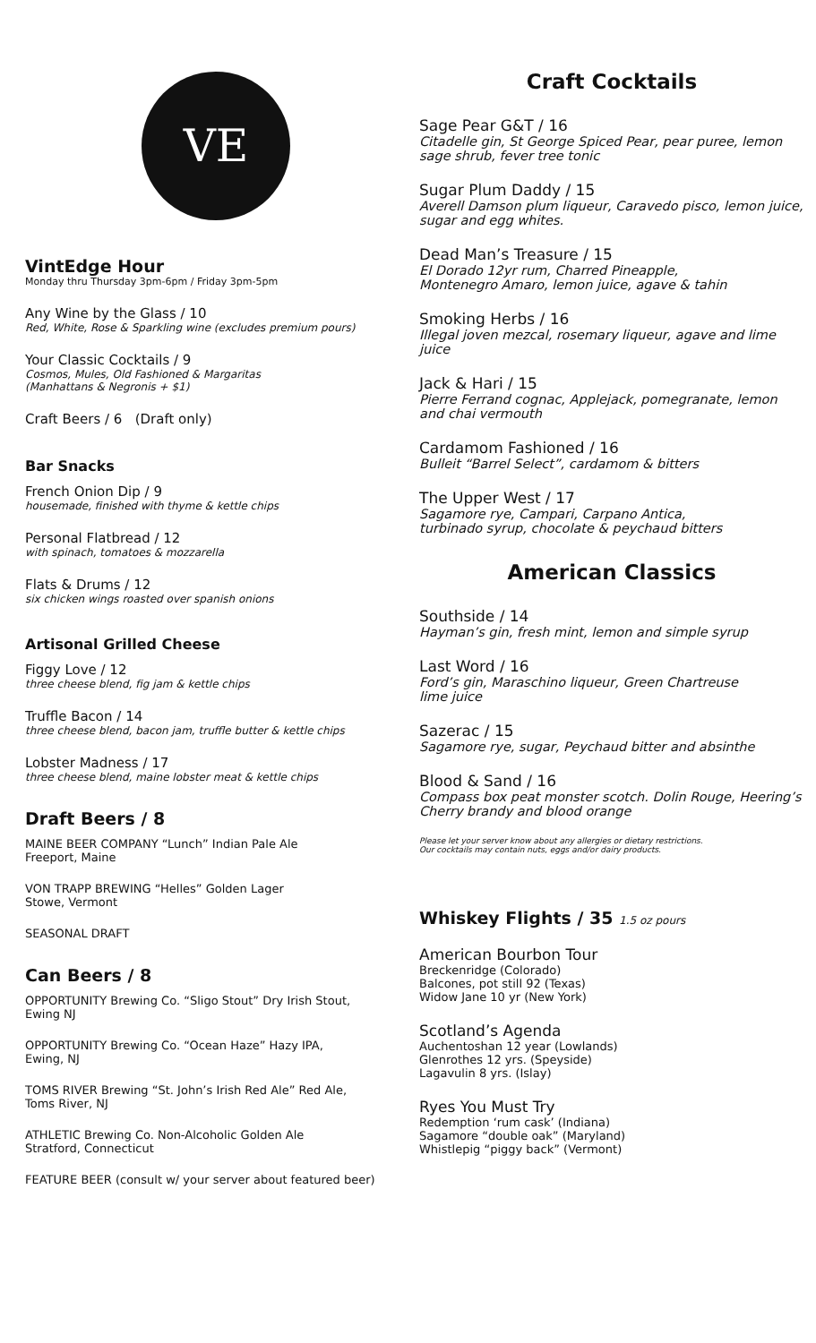VE
VintEdge Hour
Monday thru Thursday 3pm-6pm / Friday 3pm-5pm
Any Wine by the Glass / 10
Red, White, Rose & Sparkling wine (excludes premium pours)
Your Classic Cocktails / 9
Cosmos, Mules, Old Fashioned & Margaritas
(Manhattans & Negronis + $1)
Craft Beers / 6 (Draft only)
Bar Snacks
French Onion Dip / 9
housemade, finished with thyme & kettle chips
Personal Flatbread / 12
with spinach, tomatoes & mozzarella
Flats & Drums / 12
six chicken wings roasted over spanish onions
Artisonal Grilled Cheese
Figgy Love / 12
three cheese blend, fig jam & kettle chips
Truffle Bacon / 14
three cheese blend, bacon jam, truffle butter & kettle chips
Lobster Madness / 17
three cheese blend, maine lobster meat & kettle chips
Draft Beers / 8
MAINE BEER COMPANY “Lunch” Indian Pale Ale
Freeport, Maine
VON TRAPP BREWING “Helles” Golden Lager
Stowe, Vermont
SEASONAL DRAFT
Can Beers / 8
OPPORTUNITY Brewing Co. “Sligo Stout” Dry Irish Stout,
Ewing NJ
OPPORTUNITY Brewing Co. “Ocean Haze” Hazy IPA,
Ewing, NJ
TOMS RIVER Brewing “St. John’s Irish Red Ale” Red Ale,
Toms River, NJ
ATHLETIC Brewing Co. Non-Alcoholic Golden Ale
Stratford, Connecticut
FEATURE BEER (consult w/ your server about featured beer)
Craft Cocktails
Sage Pear G&T / 16
Citadelle gin, St George Spiced Pear, pear puree, lemon sage shrub, fever tree tonic
Sugar Plum Daddy / 15
Averell Damson plum liqueur, Caravedo pisco, lemon juice, sugar and egg whites.
Dead Man’s Treasure / 15
El Dorado 12yr rum, Charred Pineapple,
Montenegro Amaro, lemon juice, agave & tahin
Smoking Herbs / 16
Illegal joven mezcal, rosemary liqueur, agave and lime juice
Jack & Hari / 15
Pierre Ferrand cognac, Applejack, pomegranate, lemon and chai vermouth
Cardamom Fashioned / 16
Bulleit “Barrel Select”, cardamom & bitters
The Upper West / 17
Sagamore rye, Campari, Carpano Antica,
turbinado syrup, chocolate & peychaud bitters
American Classics
Southside / 14
Hayman’s gin, fresh mint, lemon and simple syrup
Last Word / 16
Ford’s gin, Maraschino liqueur, Green Chartreuse
lime juice
Sazerac / 15
Sagamore rye, sugar, Peychaud bitter and absinthe
Blood & Sand / 16
Compass box peat monster scotch. Dolin Rouge, Heering’s Cherry brandy and blood orange
Please let your server know about any allergies or dietary restrictions.
Our cocktails may contain nuts, eggs and/or dairy products.
Whiskey Flights / 35 1.5 oz pours
American Bourbon Tour
Breckenridge (Colorado)
Balcones, pot still 92 (Texas)
Widow Jane 10 yr (New York)
Scotland’s Agenda
Auchentoshan 12 year (Lowlands)
Glenrothes 12 yrs. (Speyside)
Lagavulin 8 yrs. (Islay)
Ryes You Must Try
Redemption ‘rum cask’ (Indiana)
Sagamore “double oak” (Maryland)
Whistlepig “piggy back” (Vermont)